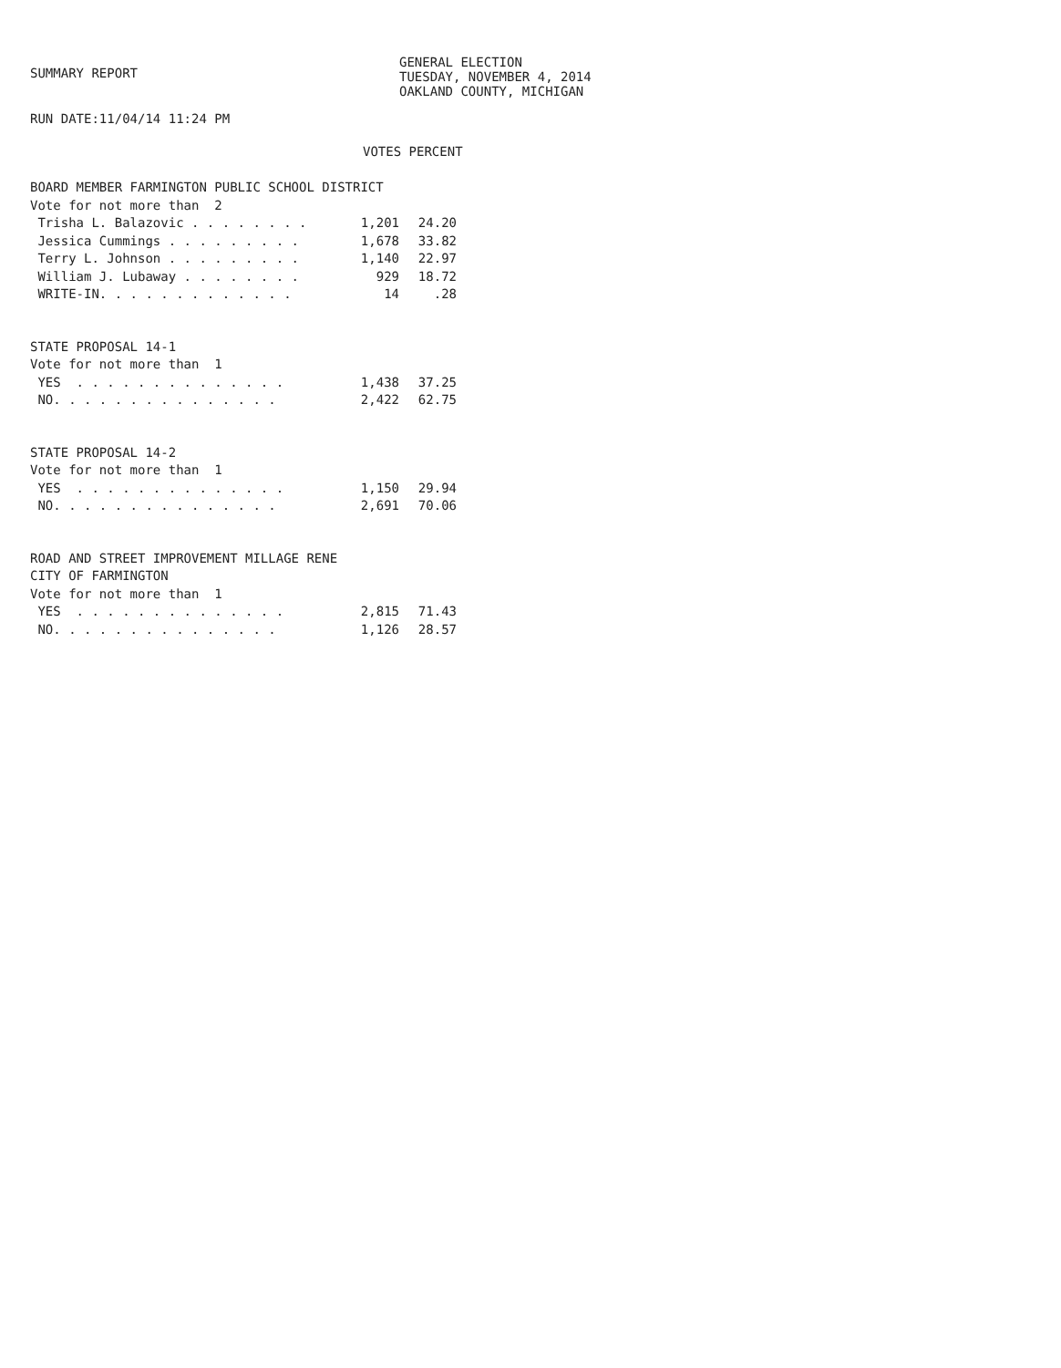SUMMARY REPORT
GENERAL ELECTION
TUESDAY, NOVEMBER 4, 2014
OAKLAND COUNTY, MICHIGAN
RUN DATE:11/04/14 11:24 PM
VOTES PERCENT
| BOARD MEMBER FARMINGTON PUBLIC SCHOOL DISTRICT | | |
| Vote for not more than 2 | | |
| Trisha L. Balazovic . . . . . . . . | 1,201 | 24.20 |
| Jessica Cummings . . . . . . . . . | 1,678 | 33.82 |
| Terry L. Johnson . . . . . . . . . | 1,140 | 22.97 |
| William J. Lubaway . . . . . . . . | 929 | 18.72 |
| WRITE-IN. . . . . . . . . . . . . | 14 | .28 |
| STATE PROPOSAL 14-1 | | |
| Vote for not more than 1 | | |
| YES . . . . . . . . . . . . . . | 1,438 | 37.25 |
| NO. . . . . . . . . . . . . . . | 2,422 | 62.75 |
| STATE PROPOSAL 14-2 | | |
| Vote for not more than 1 | | |
| YES . . . . . . . . . . . . . . | 1,150 | 29.94 |
| NO. . . . . . . . . . . . . . . | 2,691 | 70.06 |
| ROAD AND STREET IMPROVEMENT MILLAGE RENE | | |
| CITY OF FARMINGTON | | |
| Vote for not more than 1 | | |
| YES . . . . . . . . . . . . . . | 2,815 | 71.43 |
| NO. . . . . . . . . . . . . . . | 1,126 | 28.57 |